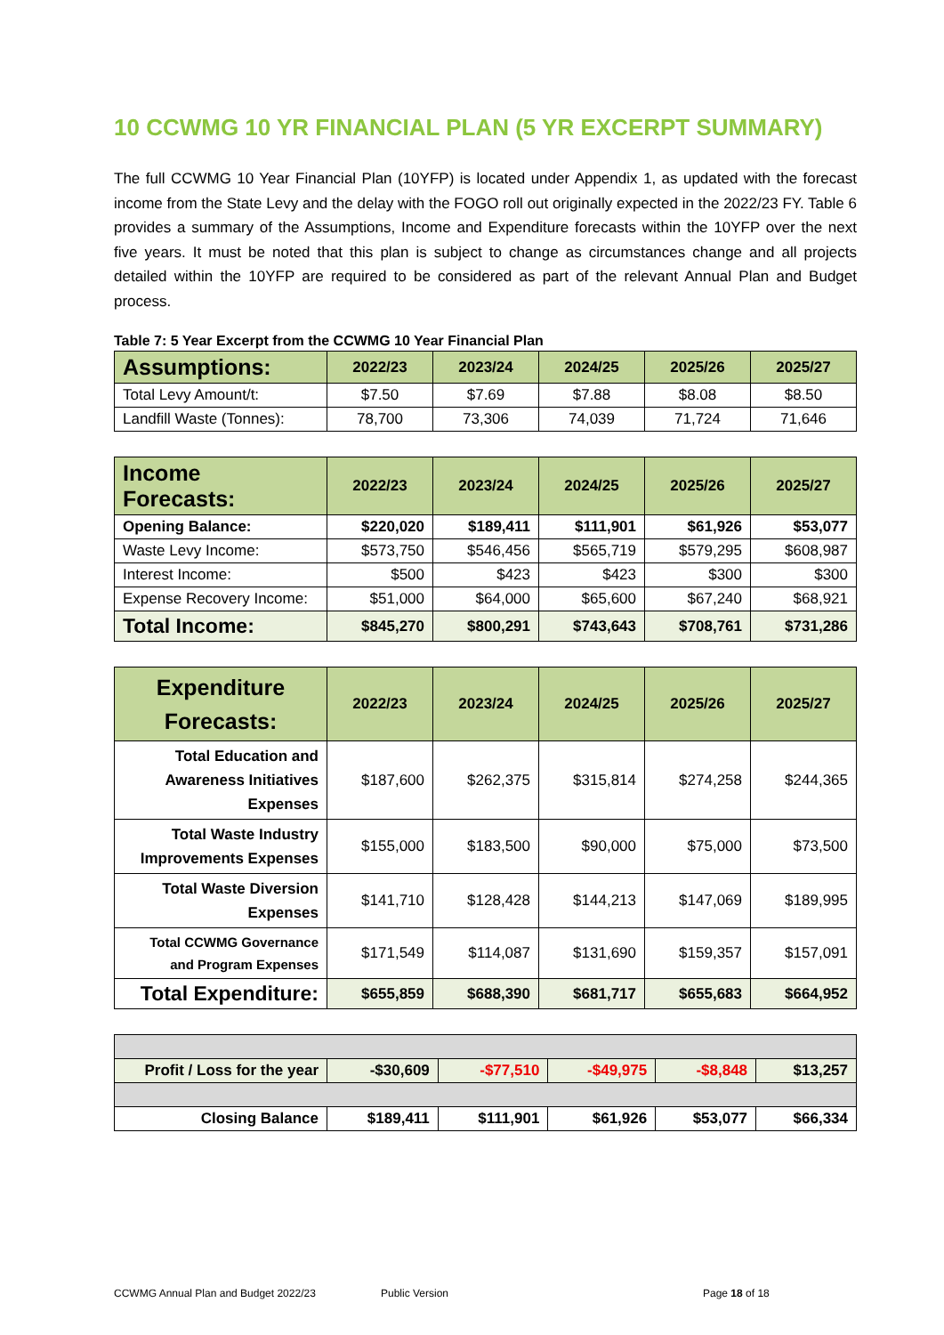10 CCWMG 10 YR FINANCIAL PLAN (5 YR EXCERPT SUMMARY)
The full CCWMG 10 Year Financial Plan (10YFP) is located under Appendix 1, as updated with the forecast income from the State Levy and the delay with the FOGO roll out originally expected in the 2022/23 FY. Table 6 provides a summary of the Assumptions, Income and Expenditure forecasts within the 10YFP over the next five years. It must be noted that this plan is subject to change as circumstances change and all projects detailed within the 10YFP are required to be considered as part of the relevant Annual Plan and Budget process.
Table 7: 5 Year Excerpt from the CCWMG 10 Year Financial Plan
| Assumptions: | 2022/23 | 2023/24 | 2024/25 | 2025/26 | 2025/27 |
| --- | --- | --- | --- | --- | --- |
| Total Levy Amount/t: | $7.50 | $7.69 | $7.88 | $8.08 | $8.50 |
| Landfill Waste (Tonnes): | 78,700 | 73,306 | 74,039 | 71,724 | 71,646 |
| Income Forecasts: | 2022/23 | 2023/24 | 2024/25 | 2025/26 | 2025/27 |
| --- | --- | --- | --- | --- | --- |
| Opening Balance: | $220,020 | $189,411 | $111,901 | $61,926 | $53,077 |
| Waste Levy Income: | $573,750 | $546,456 | $565,719 | $579,295 | $608,987 |
| Interest Income: | $500 | $423 | $423 | $300 | $300 |
| Expense Recovery Income: | $51,000 | $64,000 | $65,600 | $67,240 | $68,921 |
| Total Income: | $845,270 | $800,291 | $743,643 | $708,761 | $731,286 |
| Expenditure Forecasts: | 2022/23 | 2023/24 | 2024/25 | 2025/26 | 2025/27 |
| --- | --- | --- | --- | --- | --- |
| Total Education and Awareness Initiatives Expenses | $187,600 | $262,375 | $315,814 | $274,258 | $244,365 |
| Total Waste Industry Improvements Expenses | $155,000 | $183,500 | $90,000 | $75,000 | $73,500 |
| Total Waste Diversion Expenses | $141,710 | $128,428 | $144,213 | $147,069 | $189,995 |
| Total CCWMG Governance and Program Expenses | $171,549 | $114,087 | $131,690 | $159,357 | $157,091 |
| Total Expenditure: | $655,859 | $688,390 | $681,717 | $655,683 | $664,952 |
| Profit / Loss for the year | -$30,609 | -$77,510 | -$49,975 | -$8,848 | $13,257 |
| Closing Balance | $189,411 | $111,901 | $61,926 | $53,077 | $66,334 |
CCWMG Annual Plan and Budget 2022/23 Public Version Page 18 of 18